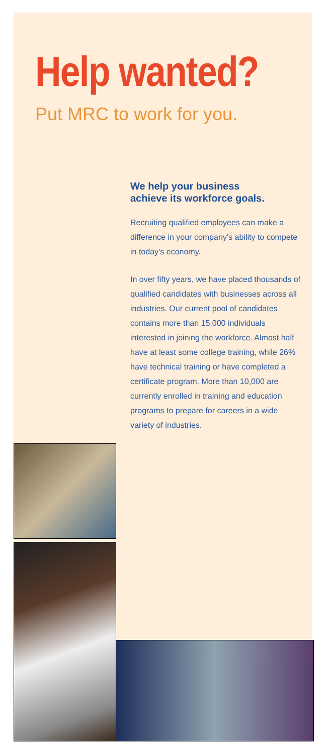Help wanted?
Put MRC to work for you.
We help your business
achieve its workforce goals.
Recruiting qualified employees can make a difference in your company’s ability to compete in today’s economy.
In over fifty years, we have placed thousands of qualified candidates with businesses across all industries. Our current pool of candidates contains more than 15,000 individuals interested in joining the workforce. Almost half have at least some college training, while 26% have technical training or have completed a certificate program. More than 10,000 are currently enrolled in training and education programs to prepare for careers in a wide variety of industries.